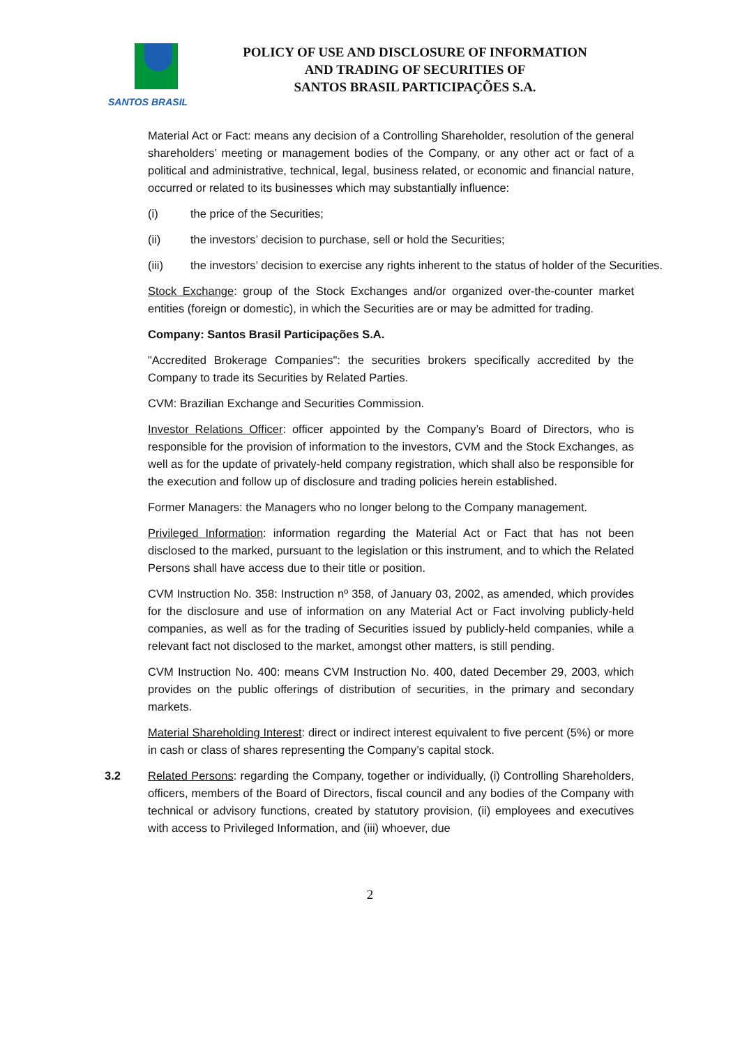SANTOS BRASIL
POLICY OF USE AND DISCLOSURE OF INFORMATION
AND TRADING OF SECURITIES OF
SANTOS BRASIL PARTICIPAÇÕES S.A.
Material Act or Fact: means any decision of a Controlling Shareholder, resolution of the general shareholders’ meeting or management bodies of the Company, or any other act or fact of a political and administrative, technical, legal, business related, or economic and financial nature, occurred or related to its businesses which may substantially influence:
(i) the price of the Securities;
(ii) the investors’ decision to purchase, sell or hold the Securities;
(iii) the investors’ decision to exercise any rights inherent to the status of holder of the Securities.
Stock Exchange: group of the Stock Exchanges and/or organized over-the-counter market entities (foreign or domestic), in which the Securities are or may be admitted for trading.
Company: Santos Brasil Participações S.A.
"Accredited Brokerage Companies": the securities brokers specifically accredited by the Company to trade its Securities by Related Parties.
CVM: Brazilian Exchange and Securities Commission.
Investor Relations Officer: officer appointed by the Company’s Board of Directors, who is responsible for the provision of information to the investors, CVM and the Stock Exchanges, as well as for the update of privately-held company registration, which shall also be responsible for the execution and follow up of disclosure and trading policies herein established.
Former Managers: the Managers who no longer belong to the Company management.
Privileged Information: information regarding the Material Act or Fact that has not been disclosed to the marked, pursuant to the legislation or this instrument, and to which the Related Persons shall have access due to their title or position.
CVM Instruction No. 358: Instruction nº 358, of January 03, 2002, as amended, which provides for the disclosure and use of information on any Material Act or Fact involving publicly-held companies, as well as for the trading of Securities issued by publicly-held companies, while a relevant fact not disclosed to the market, amongst other matters, is still pending.
CVM Instruction No. 400: means CVM Instruction No. 400, dated December 29, 2003, which provides on the public offerings of distribution of securities, in the primary and secondary markets.
Material Shareholding Interest: direct or indirect interest equivalent to five percent (5%) or more in cash or class of shares representing the Company’s capital stock.
3.2 Related Persons: regarding the Company, together or individually, (i) Controlling Shareholders, officers, members of the Board of Directors, fiscal council and any bodies of the Company with technical or advisory functions, created by statutory provision, (ii) employees and executives with access to Privileged Information, and (iii) whoever, due
2